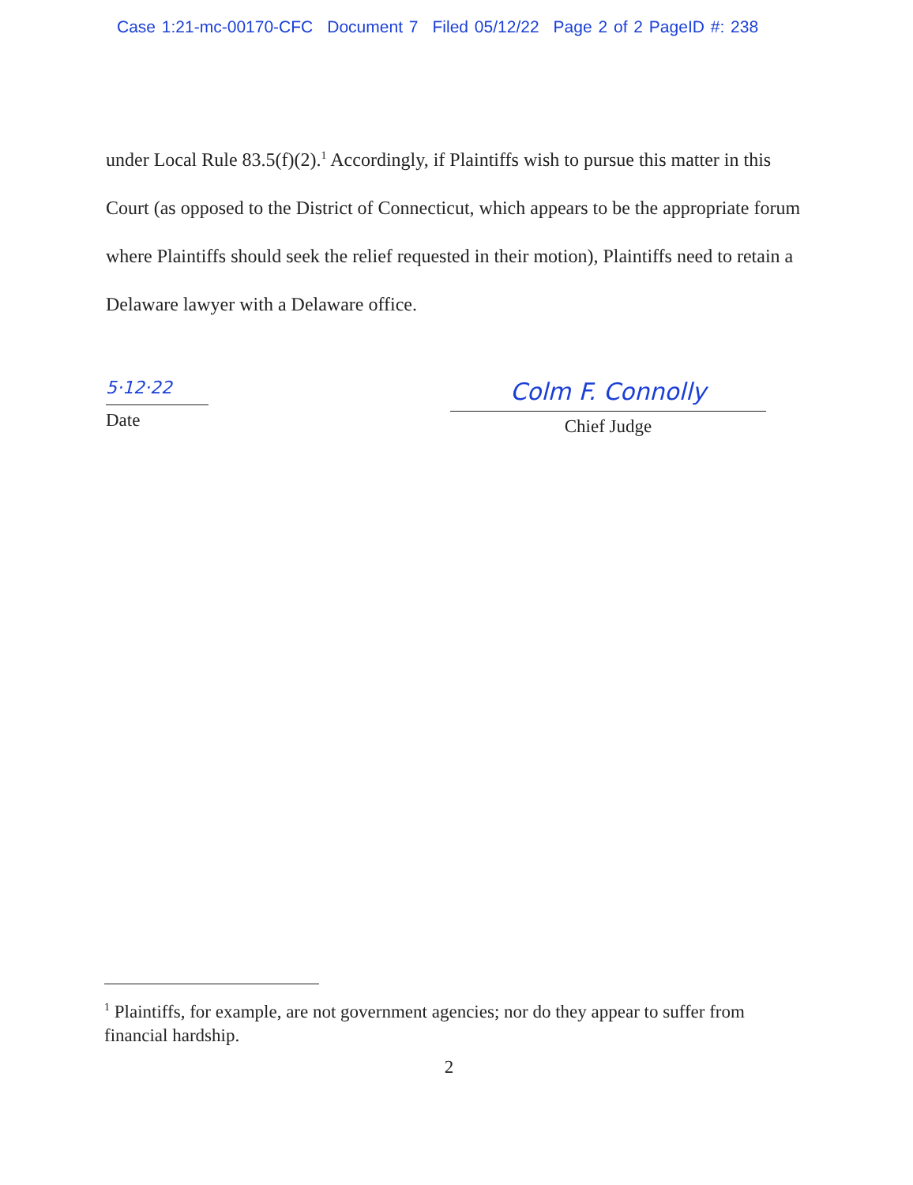Case 1:21-mc-00170-CFC Document 7 Filed 05/12/22 Page 2 of 2 PageID #: 238
under Local Rule 83.5(f)(2).<sup>1</sup> Accordingly, if Plaintiffs wish to pursue this matter in this Court (as opposed to the District of Connecticut, which appears to be the appropriate forum where Plaintiffs should seek the relief requested in their motion), Plaintiffs need to retain a Delaware lawyer with a Delaware office.
5·12·22
Date
Colm F. Connolly
Chief Judge
<sup>1</sup> Plaintiffs, for example, are not government agencies; nor do they appear to suffer from financial hardship.
2